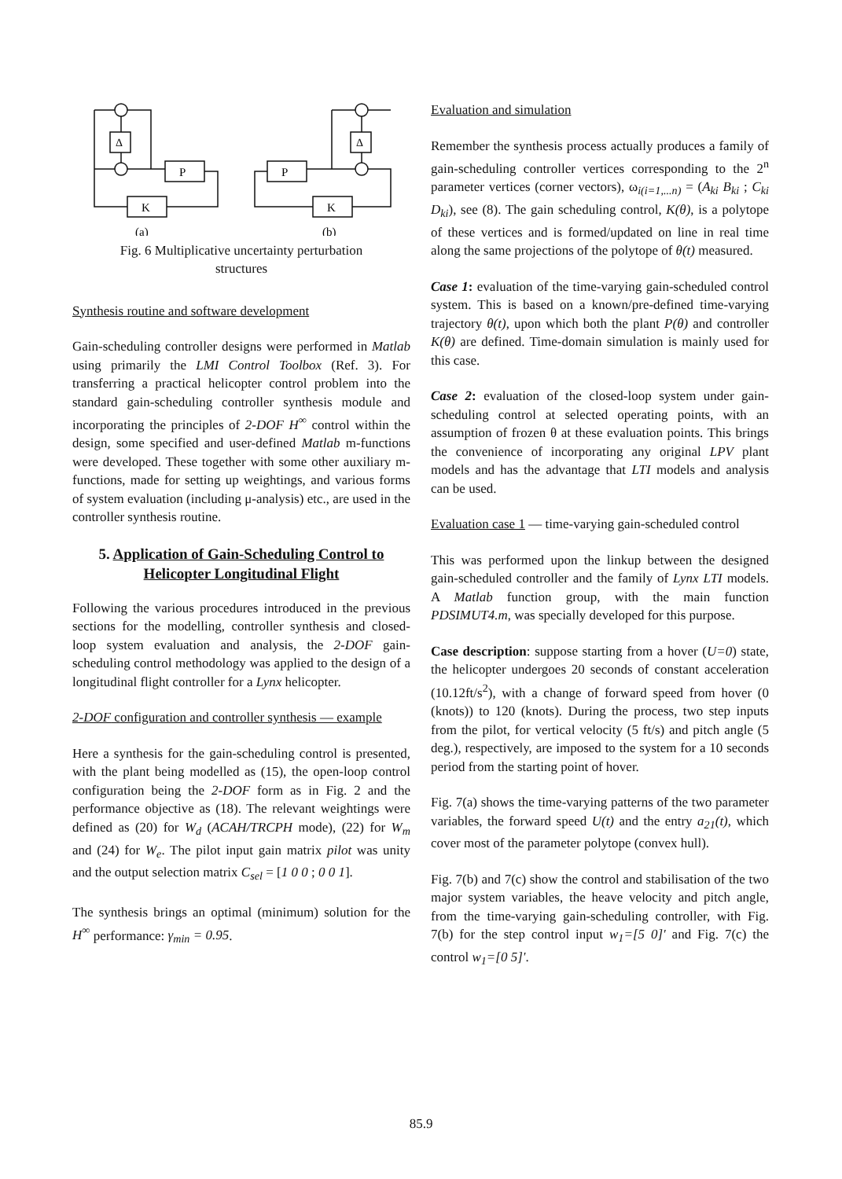Δ
Δ
P
P
K
K
(a)
(b)
Fig. 6 Multiplicative uncertainty perturbation
structures
Synthesis routine and software development
Gain-scheduling controller designs were performed in Matlab using primarily the LMI Control Toolbox (Ref. 3). For transferring a practical helicopter control problem into the standard gain-scheduling controller synthesis module and incorporating the principles of 2-DOF H<sup>∞</sup> control within the design, some specified and user-defined Matlab m-functions were developed. These together with some other auxiliary m-functions, made for setting up weightings, and various forms of system evaluation (including μ-analysis) etc., are used in the controller synthesis routine.
5. Application of Gain-Scheduling Control to Helicopter Longitudinal Flight
Following the various procedures introduced in the previous sections for the modelling, controller synthesis and closed-loop system evaluation and analysis, the 2-DOF gain-scheduling control methodology was applied to the design of a longitudinal flight controller for a Lynx helicopter.
2-DOF configuration and controller synthesis — example
Here a synthesis for the gain-scheduling control is presented, with the plant being modelled as (15), the open-loop control configuration being the 2-DOF form as in Fig. 2 and the performance objective as (18). The relevant weightings were defined as (20) for W<sub>d</sub> (ACAH/TRCPH mode), (22) for W<sub>m</sub> and (24) for W<sub>e</sub>. The pilot input gain matrix pilot was unity and the output selection matrix C<sub>sel</sub> = [1 0 0 ; 0 0 1].
The synthesis brings an optimal (minimum) solution for the H<sup>∞</sup> performance: γ<sub>min</sub> = 0.95.
Evaluation and simulation
Remember the synthesis process actually produces a family of gain-scheduling controller vertices corresponding to the 2<sup>n</sup> parameter vertices (corner vectors), ω<sub>i(i=1,...n)</sub> = (A<sub>ki</sub> B<sub>ki</sub> ; C<sub>ki</sub> D<sub>ki</sub>), see (8). The gain scheduling control, K(θ), is a polytope of these vertices and is formed/updated on line in real time along the same projections of the polytope of θ(t) measured.
Case 1: evaluation of the time-varying gain-scheduled control system. This is based on a known/pre-defined time-varying trajectory θ(t), upon which both the plant P(θ) and controller K(θ) are defined. Time-domain simulation is mainly used for this case.
Case 2: evaluation of the closed-loop system under gain-scheduling control at selected operating points, with an assumption of frozen θ at these evaluation points. This brings the convenience of incorporating any original LPV plant models and has the advantage that LTI models and analysis can be used.
Evaluation case 1 — time-varying gain-scheduled control
This was performed upon the linkup between the designed gain-scheduled controller and the family of Lynx LTI models. A Matlab function group, with the main function PDSIMUT4.m, was specially developed for this purpose.
Case description: suppose starting from a hover (U=0) state, the helicopter undergoes 20 seconds of constant acceleration (10.12ft/s<sup>2</sup>), with a change of forward speed from hover (0 (knots)) to 120 (knots). During the process, two step inputs from the pilot, for vertical velocity (5 ft/s) and pitch angle (5 deg.), respectively, are imposed to the system for a 10 seconds period from the starting point of hover.
Fig. 7(a) shows the time-varying patterns of the two parameter variables, the forward speed U(t) and the entry a<sub>21</sub>(t), which cover most of the parameter polytope (convex hull).
Fig. 7(b) and 7(c) show the control and stabilisation of the two major system variables, the heave velocity and pitch angle, from the time-varying gain-scheduling controller, with Fig. 7(b) for the step control input w<sub>1</sub>=[5 0]' and Fig. 7(c) the control w<sub>1</sub>=[0 5]'.
85.9